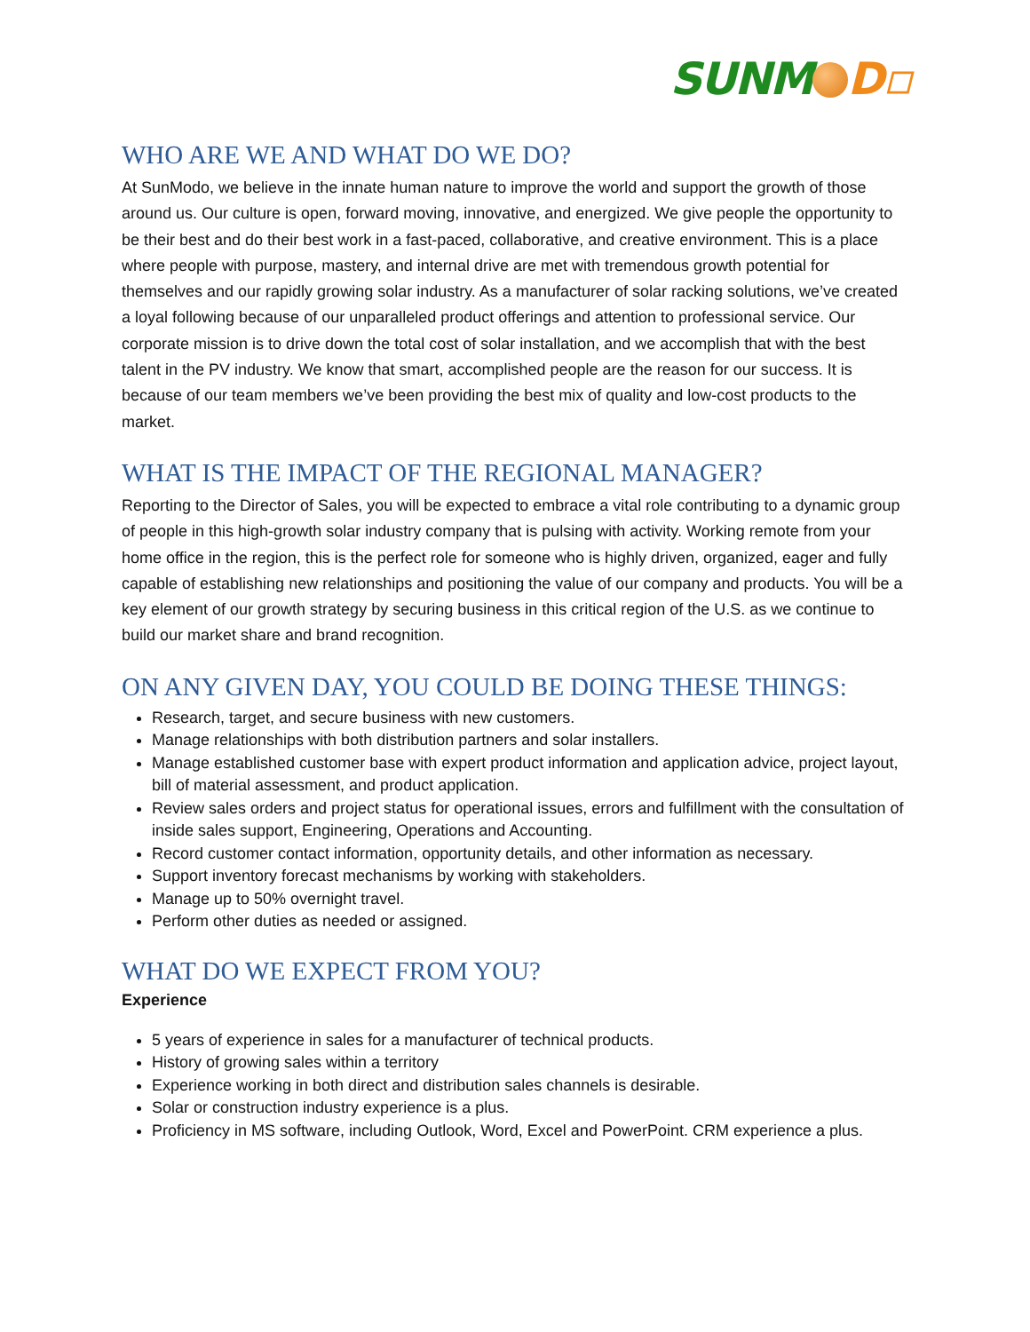SUNM D▫
WHO ARE WE AND WHAT DO WE DO?
At SunModo, we believe in the innate human nature to improve the world and support the growth of those around us. Our culture is open, forward moving, innovative, and energized. We give people the opportunity to be their best and do their best work in a fast-paced, collaborative, and creative environment. This is a place where people with purpose, mastery, and internal drive are met with tremendous growth potential for themselves and our rapidly growing solar industry. As a manufacturer of solar racking solutions, we’ve created a loyal following because of our unparalleled product offerings and attention to professional service. Our corporate mission is to drive down the total cost of solar installation, and we accomplish that with the best talent in the PV industry. We know that smart, accomplished people are the reason for our success. It is because of our team members we’ve been providing the best mix of quality and low-cost products to the market.
WHAT IS THE IMPACT OF THE REGIONAL MANAGER?
Reporting to the Director of Sales, you will be expected to embrace a vital role contributing to a dynamic group of people in this high-growth solar industry company that is pulsing with activity. Working remote from your home office in the region, this is the perfect role for someone who is highly driven, organized, eager and fully capable of establishing new relationships and positioning the value of our company and products. You will be a key element of our growth strategy by securing business in this critical region of the U.S. as we continue to build our market share and brand recognition.
ON ANY GIVEN DAY, YOU COULD BE DOING THESE THINGS:
Research, target, and secure business with new customers.
Manage relationships with both distribution partners and solar installers.
Manage established customer base with expert product information and application advice, project layout, bill of material assessment, and product application.
Review sales orders and project status for operational issues, errors and fulfillment with the consultation of inside sales support, Engineering, Operations and Accounting.
Record customer contact information, opportunity details, and other information as necessary.
Support inventory forecast mechanisms by working with stakeholders.
Manage up to 50% overnight travel.
Perform other duties as needed or assigned.
WHAT DO WE EXPECT FROM YOU?
Experience
5 years of experience in sales for a manufacturer of technical products.
History of growing sales within a territory
Experience working in both direct and distribution sales channels is desirable.
Solar or construction industry experience is a plus.
Proficiency in MS software, including Outlook, Word, Excel and PowerPoint. CRM experience a plus.